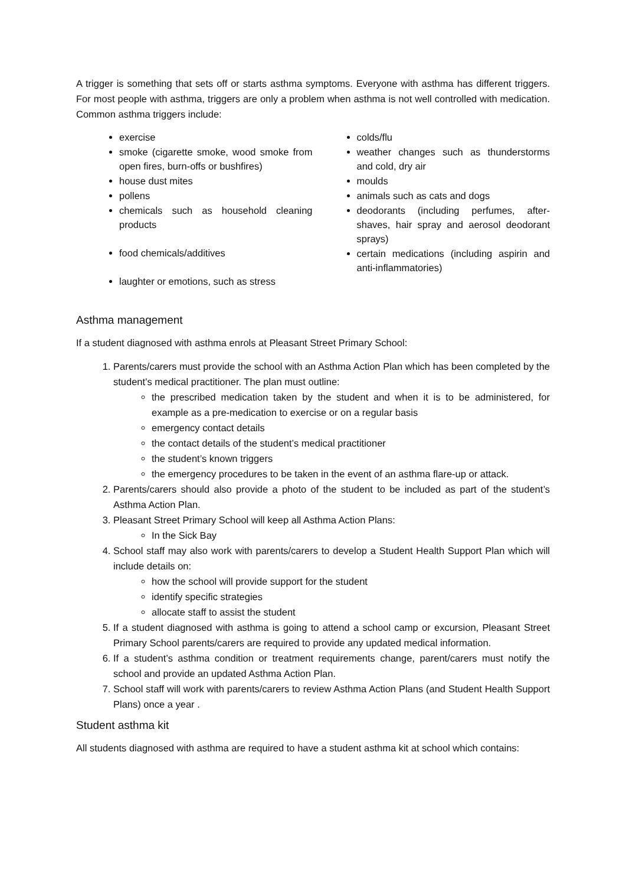A trigger is something that sets off or starts asthma symptoms. Everyone with asthma has different triggers. For most people with asthma, triggers are only a problem when asthma is not well controlled with medication. Common asthma triggers include:
exercise
smoke (cigarette smoke, wood smoke from open fires, burn-offs or bushfires)
house dust mites
pollens
chemicals such as household cleaning products
food chemicals/additives
laughter or emotions, such as stress
colds/flu
weather changes such as thunderstorms and cold, dry air
moulds
animals such as cats and dogs
deodorants (including perfumes, after-shaves, hair spray and aerosol deodorant sprays)
certain medications (including aspirin and anti-inflammatories)
Asthma management
If a student diagnosed with asthma enrols at Pleasant Street Primary School:
1. Parents/carers must provide the school with an Asthma Action Plan which has been completed by the student’s medical practitioner. The plan must outline:
the prescribed medication taken by the student and when it is to be administered, for example as a pre-medication to exercise or on a regular basis
emergency contact details
the contact details of the student’s medical practitioner
the student’s known triggers
the emergency procedures to be taken in the event of an asthma flare-up or attack.
2. Parents/carers should also provide a photo of the student to be included as part of the student’s Asthma Action Plan.
3. Pleasant Street Primary School will keep all Asthma Action Plans:
In the Sick Bay
4. School staff may also work with parents/carers to develop a Student Health Support Plan which will include details on:
how the school will provide support for the student
identify specific strategies
allocate staff to assist the student
5. If a student diagnosed with asthma is going to attend a school camp or excursion, Pleasant Street Primary School parents/carers are required to provide any updated medical information.
6. If a student’s asthma condition or treatment requirements change, parent/carers must notify the school and provide an updated Asthma Action Plan.
7. School staff will work with parents/carers to review Asthma Action Plans (and Student Health Support Plans) once a year .
Student asthma kit
All students diagnosed with asthma are required to have a student asthma kit at school which contains: